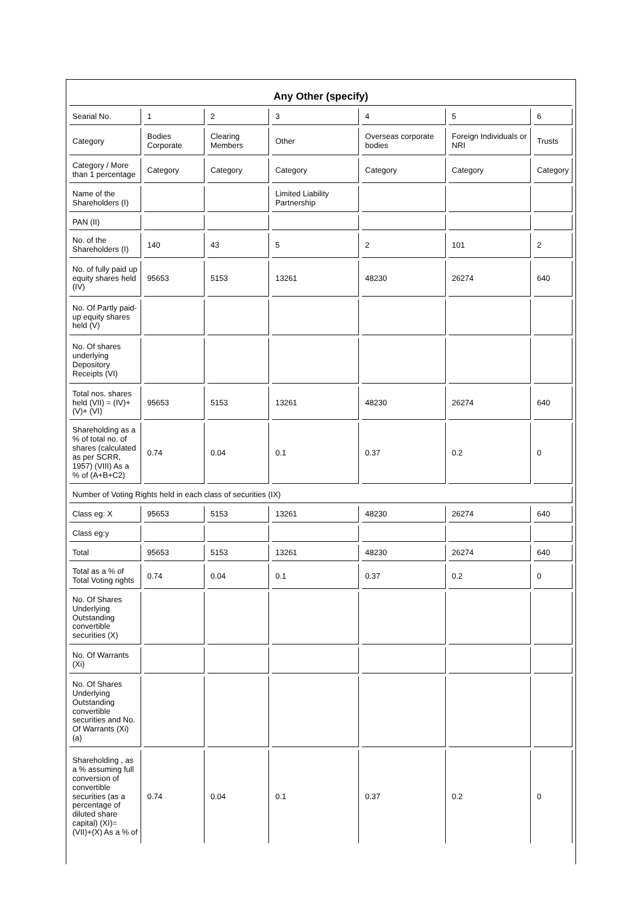Any Other (specify)
| Searial No. | 1 | 2 | 3 | 4 | 5 | 6 |
| Category | Bodies Corporate | Clearing Members | Other | Overseas corporate bodies | Foreign Individuals or NRI | Trusts |
| Category / More than 1 percentage | Category | Category | Category | Category | Category | Category |
| Name of the Shareholders (I) | | | Limited Liability Partnership | | | |
| PAN (II) | | | | | | |
| No. of the Shareholders (I) | 140 | 43 | 5 | 2 | 101 | 2 |
| No. of fully paid up equity shares held (IV) | 95653 | 5153 | 13261 | 48230 | 26274 | 640 |
| No. Of Partly paid-up equity shares held (V) | | | | | | |
| No. Of shares underlying Depository Receipts (VI) | | | | | | |
| Total nos. shares held (VII) = (IV)+ (V)+ (VI) | 95653 | 5153 | 13261 | 48230 | 26274 | 640 |
| Shareholding as a % of total no. of shares (calculated as per SCRR, 1957) (VIII) As a % of (A+B+C2) | 0.74 | 0.04 | 0.1 | 0.37 | 0.2 | 0 |
| Number of Voting Rights held in each class of securities (IX) | | | | | | |
| Class eg: X | 95653 | 5153 | 13261 | 48230 | 26274 | 640 |
| Class eg:y | | | | | | |
| Total | 95653 | 5153 | 13261 | 48230 | 26274 | 640 |
| Total as a % of Total Voting rights | 0.74 | 0.04 | 0.1 | 0.37 | 0.2 | 0 |
| No. Of Shares Underlying Outstanding convertible securities (X) | | | | | | |
| No. Of Warrants (Xi) | | | | | | |
| No. Of Shares Underlying Outstanding convertible securities and No. Of Warrants (Xi) (a) | | | | | | |
| Shareholding , as a % assuming full conversion of convertible securities (as a percentage of diluted share capital) (XI)= (VII)+(X) As a % of | 0.74 | 0.04 | 0.1 | 0.37 | 0.2 | 0 |